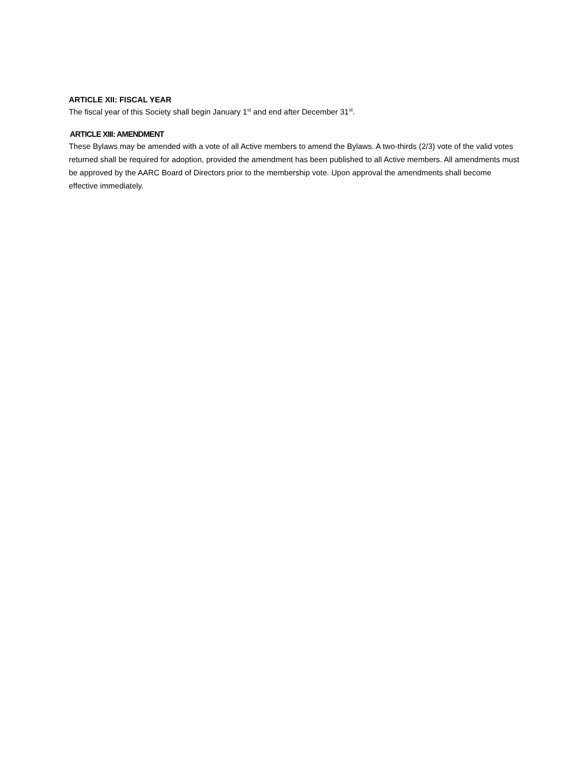ARTICLE XII: FISCAL YEAR
The fiscal year of this Society shall begin January 1<sup>st</sup> and end after December 31<sup>st</sup>.
ARTICLE XIII: AMENDMENT
These Bylaws may be amended with a vote of all Active members to amend the Bylaws. A two-thirds (2/3) vote of the valid votes returned shall be required for adoption, provided the amendment has been published to all Active members. All amendments must be approved by the AARC Board of Directors prior to the membership vote. Upon approval the amendments shall become effective immediately.